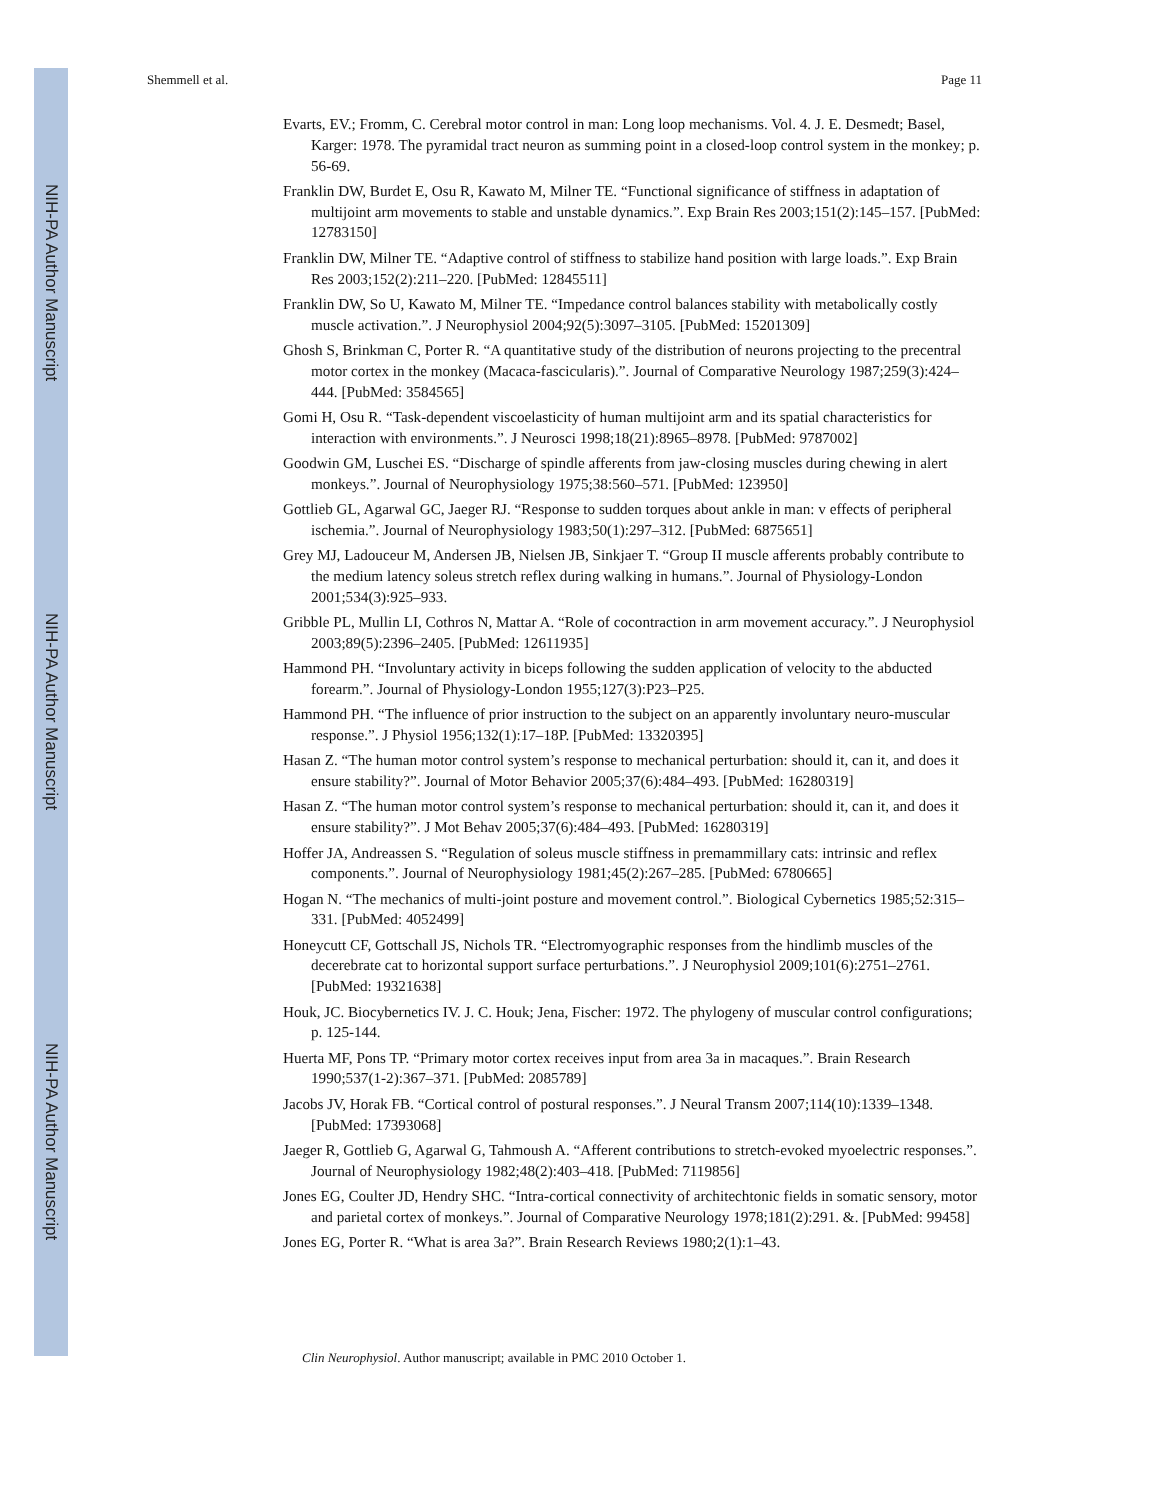NIH-PA Author Manuscript
NIH-PA Author Manuscript
NIH-PA Author Manuscript
Shemmell et al. Page 11
Evarts, EV.; Fromm, C. Cerebral motor control in man: Long loop mechanisms. Vol. 4. J. E. Desmedt; Basel, Karger: 1978. The pyramidal tract neuron as summing point in a closed-loop control system in the monkey; p. 56-69.
Franklin DW, Burdet E, Osu R, Kawato M, Milner TE. “Functional significance of stiffness in adaptation of multijoint arm movements to stable and unstable dynamics.”. Exp Brain Res 2003;151(2):145–157. [PubMed: 12783150]
Franklin DW, Milner TE. “Adaptive control of stiffness to stabilize hand position with large loads.”. Exp Brain Res 2003;152(2):211–220. [PubMed: 12845511]
Franklin DW, So U, Kawato M, Milner TE. “Impedance control balances stability with metabolically costly muscle activation.”. J Neurophysiol 2004;92(5):3097–3105. [PubMed: 15201309]
Ghosh S, Brinkman C, Porter R. “A quantitative study of the distribution of neurons projecting to the precentral motor cortex in the monkey (Macaca-fascicularis).”. Journal of Comparative Neurology 1987;259(3):424–444. [PubMed: 3584565]
Gomi H, Osu R. “Task-dependent viscoelasticity of human multijoint arm and its spatial characteristics for interaction with environments.”. J Neurosci 1998;18(21):8965–8978. [PubMed: 9787002]
Goodwin GM, Luschei ES. “Discharge of spindle afferents from jaw-closing muscles during chewing in alert monkeys.”. Journal of Neurophysiology 1975;38:560–571. [PubMed: 123950]
Gottlieb GL, Agarwal GC, Jaeger RJ. “Response to sudden torques about ankle in man: v effects of peripheral ischemia.”. Journal of Neurophysiology 1983;50(1):297–312. [PubMed: 6875651]
Grey MJ, Ladouceur M, Andersen JB, Nielsen JB, Sinkjaer T. “Group II muscle afferents probably contribute to the medium latency soleus stretch reflex during walking in humans.”. Journal of Physiology-London 2001;534(3):925–933.
Gribble PL, Mullin LI, Cothros N, Mattar A. “Role of cocontraction in arm movement accuracy.”. J Neurophysiol 2003;89(5):2396–2405. [PubMed: 12611935]
Hammond PH. “Involuntary activity in biceps following the sudden application of velocity to the abducted forearm.”. Journal of Physiology-London 1955;127(3):P23–P25.
Hammond PH. “The influence of prior instruction to the subject on an apparently involuntary neuro-muscular response.”. J Physiol 1956;132(1):17–18P. [PubMed: 13320395]
Hasan Z. “The human motor control system’s response to mechanical perturbation: should it, can it, and does it ensure stability?”. Journal of Motor Behavior 2005;37(6):484–493. [PubMed: 16280319]
Hasan Z. “The human motor control system’s response to mechanical perturbation: should it, can it, and does it ensure stability?”. J Mot Behav 2005;37(6):484–493. [PubMed: 16280319]
Hoffer JA, Andreassen S. “Regulation of soleus muscle stiffness in premammillary cats: intrinsic and reflex components.”. Journal of Neurophysiology 1981;45(2):267–285. [PubMed: 6780665]
Hogan N. “The mechanics of multi-joint posture and movement control.”. Biological Cybernetics 1985;52:315–331. [PubMed: 4052499]
Honeycutt CF, Gottschall JS, Nichols TR. “Electromyographic responses from the hindlimb muscles of the decerebrate cat to horizontal support surface perturbations.”. J Neurophysiol 2009;101(6):2751–2761. [PubMed: 19321638]
Houk, JC. Biocybernetics IV. J. C. Houk; Jena, Fischer: 1972. The phylogeny of muscular control configurations; p. 125-144.
Huerta MF, Pons TP. “Primary motor cortex receives input from area 3a in macaques.”. Brain Research 1990;537(1-2):367–371. [PubMed: 2085789]
Jacobs JV, Horak FB. “Cortical control of postural responses.”. J Neural Transm 2007;114(10):1339–1348. [PubMed: 17393068]
Jaeger R, Gottlieb G, Agarwal G, Tahmoush A. “Afferent contributions to stretch-evoked myoelectric responses.”. Journal of Neurophysiology 1982;48(2):403–418. [PubMed: 7119856]
Jones EG, Coulter JD, Hendry SHC. “Intra-cortical connectivity of architechtonic fields in somatic sensory, motor and parietal cortex of monkeys.”. Journal of Comparative Neurology 1978;181(2):291. &. [PubMed: 99458]
Jones EG, Porter R. “What is area 3a?”. Brain Research Reviews 1980;2(1):1–43.
Clin Neurophysiol. Author manuscript; available in PMC 2010 October 1.